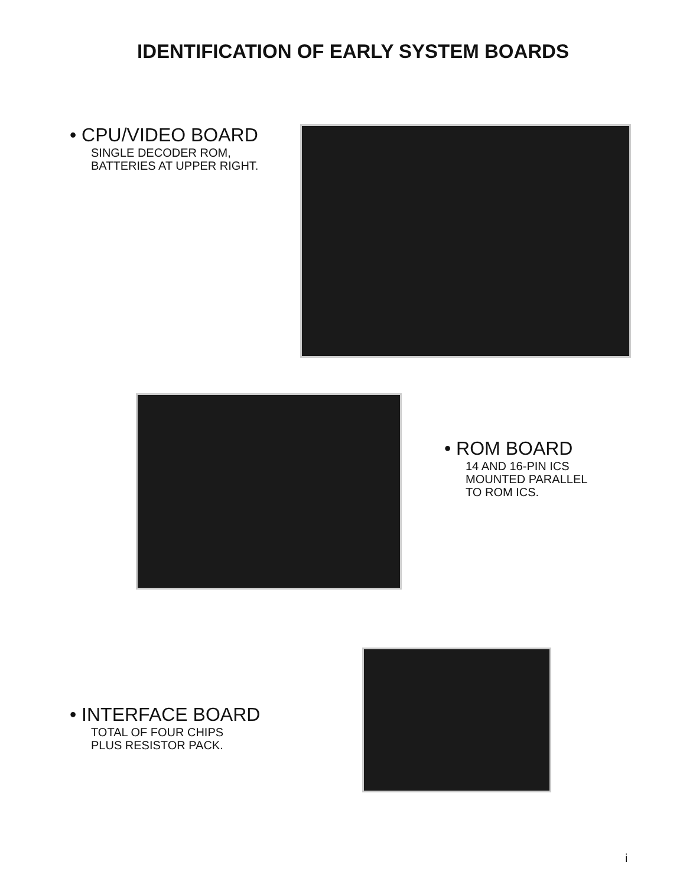IDENTIFICATION OF EARLY SYSTEM BOARDS
• CPU/VIDEO BOARD
SINGLE DECODER ROM,
BATTERIES AT UPPER RIGHT.
• ROM BOARD
14 AND 16-PIN ICS
MOUNTED PARALLEL
TO ROM ICS.
• INTERFACE BOARD
TOTAL OF FOUR CHIPS
PLUS RESISTOR PACK.
i